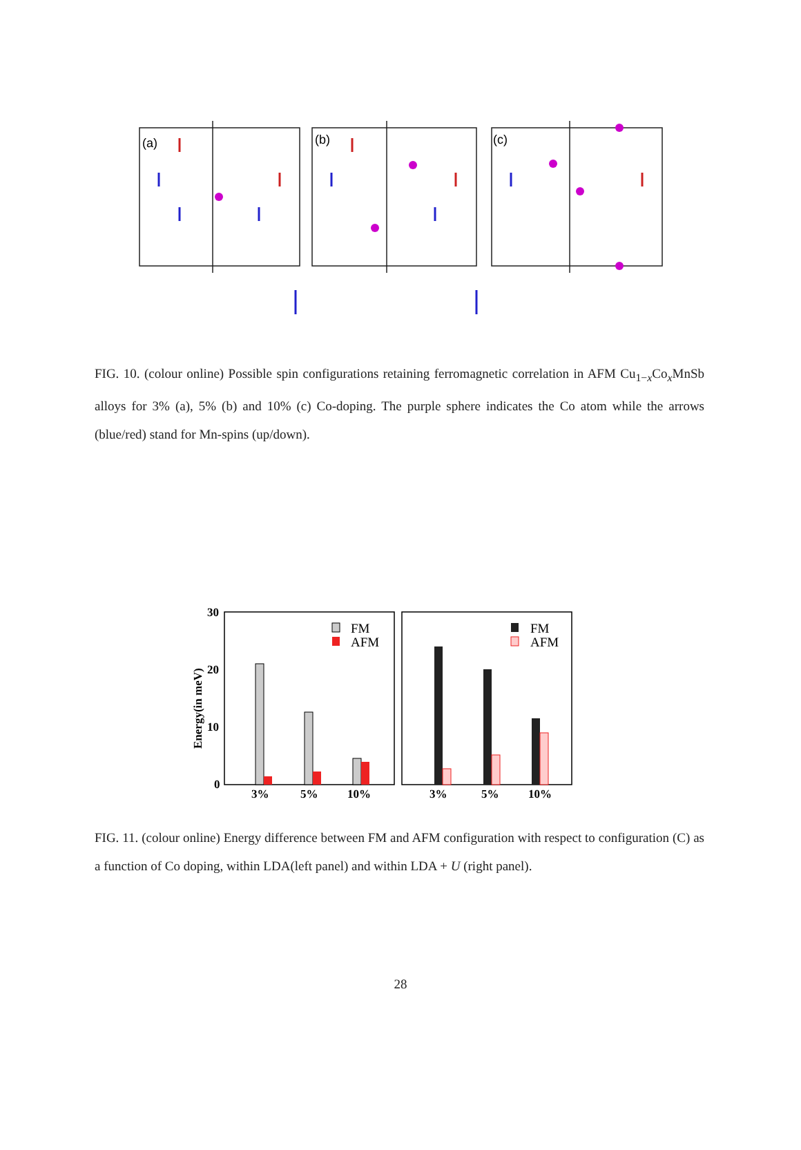(a)
(b)
(c)
FIG. 10. (colour online) Possible spin configurations retaining ferromagnetic correlation in AFM Cu<sub>1−x</sub>Co<sub>x</sub>MnSb alloys for 3% (a), 5% (b) and 10% (c) Co-doping. The purple sphere indicates the Co atom while the arrows (blue/red) stand for Mn-spins (up/down).
30
20
10
0
Energy(in meV)
FM
AFM
FM
AFM
3%
5%
10%
3%
5%
10%
FIG. 11. (colour online) Energy difference between FM and AFM configuration with respect to configuration (C) as a function of Co doping, within LDA(left panel) and within LDA + U (right panel).
28